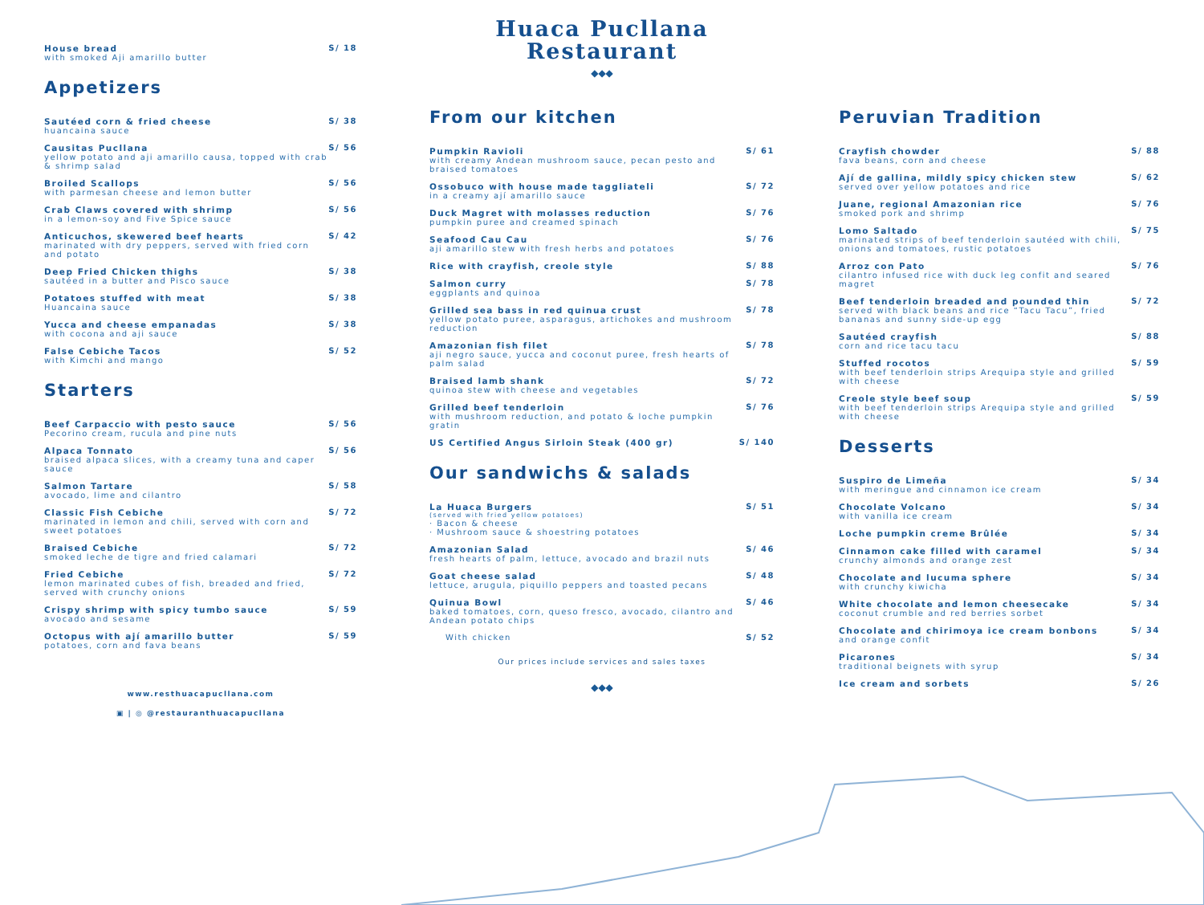Huaca Pucllana
Restaurant
◆◆◆
House bread
with smoked Aji amarillo butter
S/ 18
Appetizers
Sautéed corn & fried cheese
huancaina sauce
S/ 38
Causitas Pucllana
yellow potato and aji amarillo causa, topped with crab & shrimp salad
S/ 56
Broiled Scallops
with parmesan cheese and lemon butter
S/ 56
Crab Claws covered with shrimp
in a lemon-soy and Five Spice sauce
S/ 56
Anticuchos, skewered beef hearts
marinated with dry peppers, served with fried corn and potato
S/ 42
Deep Fried Chicken thighs
sautéed in a butter and Pisco sauce
S/ 38
Potatoes stuffed with meat
Huancaina sauce
S/ 38
Yucca and cheese empanadas
with cocona and aji sauce
S/ 38
False Cebiche Tacos
with Kimchi and mango
S/ 52
Starters
Beef Carpaccio with pesto sauce
Pecorino cream, rucula and pine nuts
S/ 56
Alpaca Tonnato
braised alpaca slices, with a creamy tuna and caper sauce
S/ 56
Salmon Tartare
avocado, lime and cilantro
S/ 58
Classic Fish Cebiche
marinated in lemon and chili, served with corn and sweet potatoes
S/ 72
Braised Cebiche
smoked leche de tigre and fried calamari
S/ 72
Fried Cebiche
lemon marinated cubes of fish, breaded and fried, served with crunchy onions
S/ 72
Crispy shrimp with spicy tumbo sauce
avocado and sesame
S/ 59
Octopus with ají amarillo butter
potatoes, corn and fava beans
S/ 59
www.resthuacapucllana.com
▣ | ◎ @restauranthuacapucllana
From our kitchen
Pumpkin Ravioli
with creamy Andean mushroom sauce, pecan pesto and braised tomatoes
S/ 61
Ossobuco with house made taggliateli
in a creamy ají amarillo sauce
S/ 72
Duck Magret with molasses reduction
pumpkin puree and creamed spinach
S/ 76
Seafood Cau Cau
aji amarillo stew with fresh herbs and potatoes
S/ 76
Rice with crayfish, creole style
S/ 88
Salmon curry
eggplants and quinoa
S/ 78
Grilled sea bass in red quinua crust
yellow potato puree, asparagus, artichokes and mushroom reduction
S/ 78
Amazonian fish filet
aji negro sauce, yucca and coconut puree, fresh hearts of palm salad
S/ 78
Braised lamb shank
quinoa stew with cheese and vegetables
S/ 72
Grilled beef tenderloin
with mushroom reduction, and potato & loche pumpkin gratin
S/ 76
US Certified Angus Sirloin Steak (400 gr)
S/ 140
Our sandwichs & salads
La Huaca Burgers
(served with fried yellow potatoes)
· Bacon & cheese
· Mushroom sauce & shoestring potatoes
S/ 51
Amazonian Salad
fresh hearts of palm, lettuce, avocado and brazil nuts
S/ 46
Goat cheese salad
lettuce, arugula, piquillo peppers and toasted pecans
S/ 48
Quinua Bowl
baked tomatoes, corn, queso fresco, avocado, cilantro and Andean potato chips
S/ 46
With chicken S/ 52
Our prices include services and sales taxes
◆◆◆
Peruvian Tradition
Crayfish chowder
fava beans, corn and cheese
S/ 88
Ají de gallina, mildly spicy chicken stew
served over yellow potatoes and rice
S/ 62
Juane, regional Amazonian rice
smoked pork and shrimp
S/ 76
Lomo Saltado
marinated strips of beef tenderloin sautéed with chili, onions and tomatoes, rustic potatoes
S/ 75
Arroz con Pato
cilantro infused rice with duck leg confit and seared magret
S/ 76
Beef tenderloin breaded and pounded thin
served with black beans and rice “Tacu Tacu”, fried bananas and sunny side-up egg
S/ 72
Sautéed crayfish
corn and rice tacu tacu
S/ 88
Stuffed rocotos
with beef tenderloin strips Arequipa style and grilled with cheese
S/ 59
Creole style beef soup
with beef tenderloin strips Arequipa style and grilled with cheese
S/ 59
Desserts
Suspiro de Limeña
with meringue and cinnamon ice cream
S/ 34
Chocolate Volcano
with vanilla ice cream
S/ 34
Loche pumpkin creme Brûlée S/ 34
Cinnamon cake filled with caramel
crunchy almonds and orange zest
S/ 34
Chocolate and lucuma sphere
with crunchy kiwicha
S/ 34
White chocolate and lemon cheesecake
coconut crumble and red berries sorbet
S/ 34
Chocolate and chirimoya ice cream bonbons
and orange confit
S/ 34
Picarones
traditional beignets with syrup
S/ 34
Ice cream and sorbets S/ 26